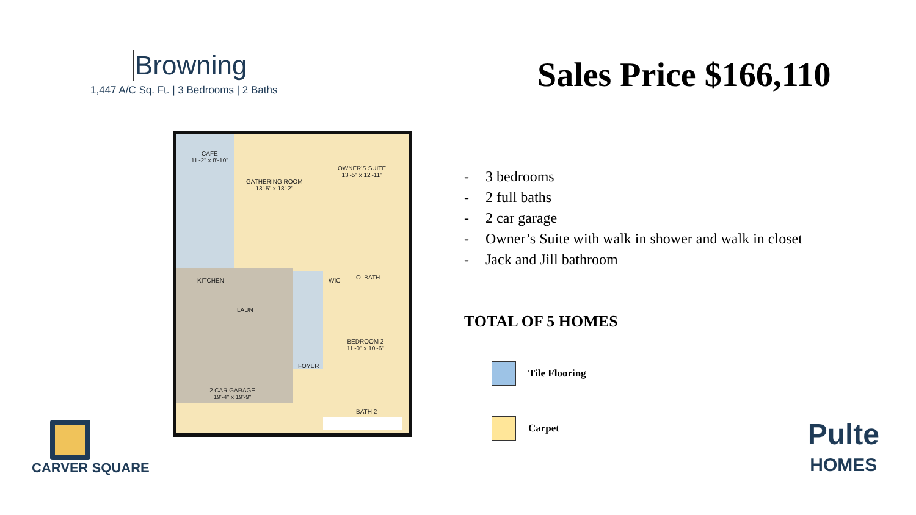Browning
1,447 A/C Sq. Ft. | 3 Bedrooms | 2 Baths
CAFE
11'-2" x 8'-10"
GATHERING ROOM
13'-5" x 18'-2"
OWNER'S SUITE
13'-5" x 12'-11"
KITCHEN WIC O. BATH
LAUN
FOYER
BEDROOM 2
11'-0" x 10'-6"
2 CAR GARAGE
19'-4" x 19'-9"
BATH 2
CARVER SQUARE
Sales Price $166,110
- 3 bedrooms
- 2 full baths
- 2 car garage
- Owner’s Suite with walk in shower and walk in closet
- Jack and Jill bathroom
TOTAL OF 5 HOMES
Tile Flooring
Carpet
Pulte
HOMES